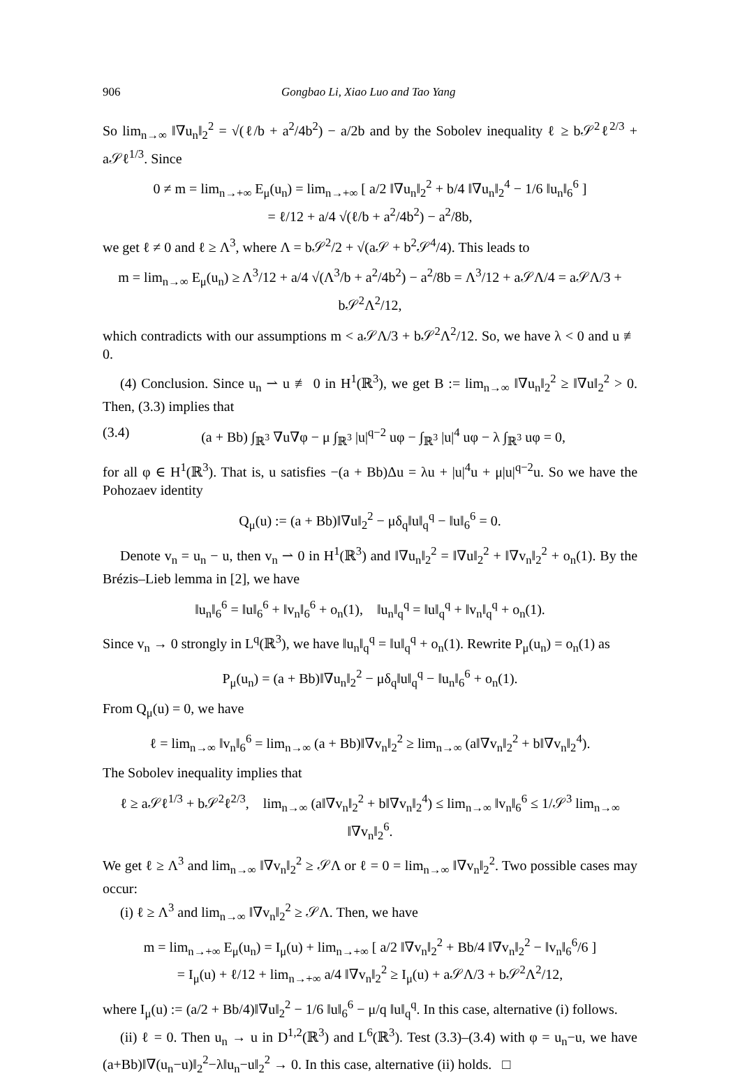906 Gongbao Li, Xiao Luo and Tao Yang
So lim<sub>n→∞</sub> ‖∇u<sub>n</sub>‖<sub>2</sub><sup>2</sup> = √(ℓ/b + a<sup>2</sup>/4b<sup>2</sup>) − a/2b and by the Sobolev inequality ℓ ≥ b𝒮<sup>2</sup>ℓ<sup>2/3</sup> + a𝒮ℓ<sup>1/3</sup>. Since
0 ≠ m = lim<sub>n→+∞</sub> E<sub>μ</sub>(u<sub>n</sub>) = lim<sub>n→+∞</sub> [ a/2 ‖∇u<sub>n</sub>‖<sub>2</sub><sup>2</sup> + b/4 ‖∇u<sub>n</sub>‖<sub>2</sub><sup>4</sup> − 1/6 ‖u<sub>n</sub>‖<sub>6</sub><sup>6</sup> ]
= ℓ/12 + a/4 √(ℓ/b + a<sup>2</sup>/4b<sup>2</sup>) − a<sup>2</sup>/8b,
we get ℓ ≠ 0 and ℓ ≥ Λ<sup>3</sup>, where Λ = b𝒮<sup>2</sup>/2 + √(a𝒮 + b<sup>2</sup>𝒮<sup>4</sup>/4). This leads to
m = lim<sub>n→∞</sub> E<sub>μ</sub>(u<sub>n</sub>) ≥ Λ<sup>3</sup>/12 + a/4 √(Λ<sup>3</sup>/b + a<sup>2</sup>/4b<sup>2</sup>) − a<sup>2</sup>/8b = Λ<sup>3</sup>/12 + a𝒮Λ/4 = a𝒮Λ/3 + b𝒮<sup>2</sup>Λ<sup>2</sup>/12,
which contradicts with our assumptions m < a𝒮Λ/3 + b𝒮<sup>2</sup>Λ<sup>2</sup>/12. So, we have λ < 0 and u ≢ 0.
(4) Conclusion. Since u<sub>n</sub> ⇀ u ≢ 0 in H<sup>1</sup>(ℝ<sup>3</sup>), we get B := lim<sub>n→∞</sub> ‖∇u<sub>n</sub>‖<sub>2</sub><sup>2</sup> ≥ ‖∇u‖<sub>2</sub><sup>2</sup> > 0. Then, (3.3) implies that
(3.4) (a + Bb) ∫<sub>ℝ<sup>3</sup></sub> ∇u∇φ − μ ∫<sub>ℝ<sup>3</sup></sub> |u|<sup>q−2</sup> uφ − ∫<sub>ℝ<sup>3</sup></sub> |u|<sup>4</sup> uφ − λ ∫<sub>ℝ<sup>3</sup></sub> uφ = 0,
for all φ ∈ H<sup>1</sup>(ℝ<sup>3</sup>). That is, u satisfies −(a + Bb)Δu = λu + |u|<sup>4</sup>u + μ|u|<sup>q−2</sup>u. So we have the Pohozaev identity
Q<sub>μ</sub>(u) := (a + Bb)‖∇u‖<sub>2</sub><sup>2</sup> − μδ<sub>q</sub>‖u‖<sub>q</sub><sup>q</sup> − ‖u‖<sub>6</sub><sup>6</sup> = 0.
Denote v<sub>n</sub> = u<sub>n</sub> − u, then v<sub>n</sub> ⇀ 0 in H<sup>1</sup>(ℝ<sup>3</sup>) and ‖∇u<sub>n</sub>‖<sub>2</sub><sup>2</sup> = ‖∇u‖<sub>2</sub><sup>2</sup> + ‖∇v<sub>n</sub>‖<sub>2</sub><sup>2</sup> + o<sub>n</sub>(1). By the Brézis–Lieb lemma in [2], we have
‖u<sub>n</sub>‖<sub>6</sub><sup>6</sup> = ‖u‖<sub>6</sub><sup>6</sup> + ‖v<sub>n</sub>‖<sub>6</sub><sup>6</sup> + o<sub>n</sub>(1), ‖u<sub>n</sub>‖<sub>q</sub><sup>q</sup> = ‖u‖<sub>q</sub><sup>q</sup> + ‖v<sub>n</sub>‖<sub>q</sub><sup>q</sup> + o<sub>n</sub>(1).
Since v<sub>n</sub> → 0 strongly in L<sup>q</sup>(ℝ<sup>3</sup>), we have ‖u<sub>n</sub>‖<sub>q</sub><sup>q</sup> = ‖u‖<sub>q</sub><sup>q</sup> + o<sub>n</sub>(1). Rewrite P<sub>μ</sub>(u<sub>n</sub>) = o<sub>n</sub>(1) as
P<sub>μ</sub>(u<sub>n</sub>) = (a + Bb)‖∇u<sub>n</sub>‖<sub>2</sub><sup>2</sup> − μδ<sub>q</sub>‖u‖<sub>q</sub><sup>q</sup> − ‖u<sub>n</sub>‖<sub>6</sub><sup>6</sup> + o<sub>n</sub>(1).
From Q<sub>μ</sub>(u) = 0, we have
ℓ = lim<sub>n→∞</sub> ‖v<sub>n</sub>‖<sub>6</sub><sup>6</sup> = lim<sub>n→∞</sub> (a + Bb)‖∇v<sub>n</sub>‖<sub>2</sub><sup>2</sup> ≥ lim<sub>n→∞</sub> (a‖∇v<sub>n</sub>‖<sub>2</sub><sup>2</sup> + b‖∇v<sub>n</sub>‖<sub>2</sub><sup>4</sup>).
The Sobolev inequality implies that
ℓ ≥ a𝒮ℓ<sup>1/3</sup> + b𝒮<sup>2</sup>ℓ<sup>2/3</sup>, lim<sub>n→∞</sub> (a‖∇v<sub>n</sub>‖<sub>2</sub><sup>2</sup> + b‖∇v<sub>n</sub>‖<sub>2</sub><sup>4</sup>) ≤ lim<sub>n→∞</sub> ‖v<sub>n</sub>‖<sub>6</sub><sup>6</sup> ≤ 1/𝒮<sup>3</sup> lim<sub>n→∞</sub> ‖∇v<sub>n</sub>‖<sub>2</sub><sup>6</sup>.
We get ℓ ≥ Λ<sup>3</sup> and lim<sub>n→∞</sub> ‖∇v<sub>n</sub>‖<sub>2</sub><sup>2</sup> ≥ 𝒮Λ or ℓ = 0 = lim<sub>n→∞</sub> ‖∇v<sub>n</sub>‖<sub>2</sub><sup>2</sup>. Two possible cases may occur:
(i) ℓ ≥ Λ<sup>3</sup> and lim<sub>n→∞</sub> ‖∇v<sub>n</sub>‖<sub>2</sub><sup>2</sup> ≥ 𝒮Λ. Then, we have
m = lim<sub>n→+∞</sub> E<sub>μ</sub>(u<sub>n</sub>) = I<sub>μ</sub>(u) + lim<sub>n→+∞</sub> [ a/2 ‖∇v<sub>n</sub>‖<sub>2</sub><sup>2</sup> + Bb/4 ‖∇v<sub>n</sub>‖<sub>2</sub><sup>2</sup> − ‖v<sub>n</sub>‖<sub>6</sub><sup>6</sup>/6 ]
= I<sub>μ</sub>(u) + ℓ/12 + lim<sub>n→+∞</sub> a/4 ‖∇v<sub>n</sub>‖<sub>2</sub><sup>2</sup> ≥ I<sub>μ</sub>(u) + a𝒮Λ/3 + b𝒮<sup>2</sup>Λ<sup>2</sup>/12,
where I<sub>μ</sub>(u) := (a/2 + Bb/4)‖∇u‖<sub>2</sub><sup>2</sup> − 1/6 ‖u‖<sub>6</sub><sup>6</sup> − μ/q ‖u‖<sub>q</sub><sup>q</sup>. In this case, alternative (i) follows.
(ii) ℓ = 0. Then u<sub>n</sub> → u in D<sup>1,2</sup>(ℝ<sup>3</sup>) and L<sup>6</sup>(ℝ<sup>3</sup>). Test (3.3)–(3.4) with φ = u<sub>n</sub>−u, we have (a+Bb)‖∇(u<sub>n</sub>−u)‖<sub>2</sub><sup>2</sup>−λ‖u<sub>n</sub>−u‖<sub>2</sub><sup>2</sup> → 0. In this case, alternative (ii) holds. □